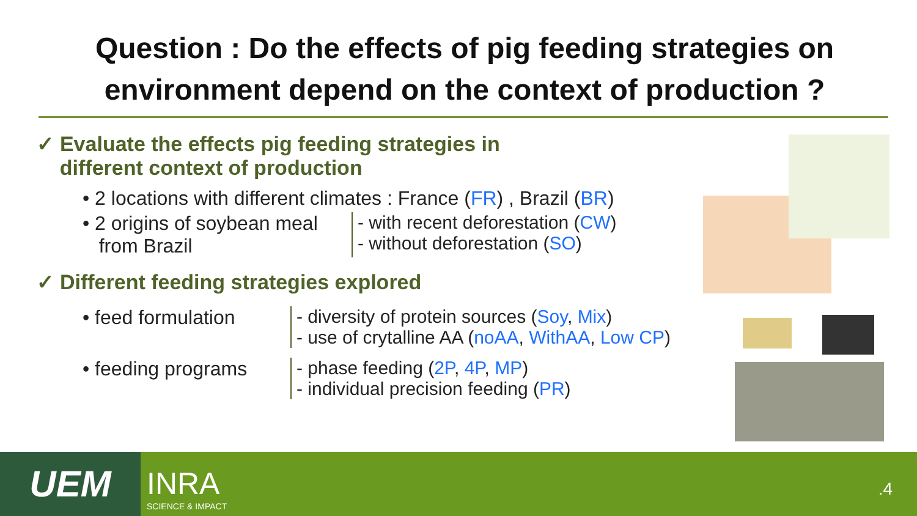Question : Do the effects of pig feeding strategies on environment depend on the context of production ?
✓ Evaluate the effects pig feeding strategies in
different context of production
• 2 locations with different climates : France (FR) , Brazil (BR)
• 2 origins of soybean meal
from Brazil
- with recent deforestation (CW)
- without deforestation (SO)
✓ Different feeding strategies explored
• feed formulation
- diversity of protein sources (Soy, Mix)
- use of crytalline AA (noAA, WithAA, Low CP)
• feeding programs
- phase feeding (2P, 4P, MP)
- individual precision feeding (PR)
UEM INRA
SCIENCE & IMPACT
.4